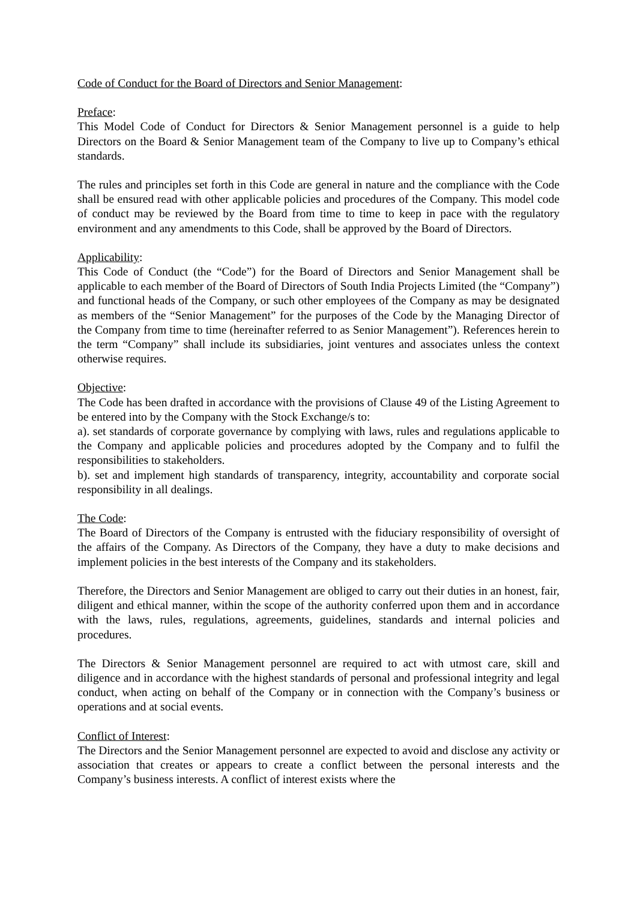Code of Conduct for the Board of Directors and Senior Management:
Preface:
This Model Code of Conduct for Directors & Senior Management personnel is a guide to help Directors on the Board & Senior Management team of the Company to live up to Company’s ethical standards.
The rules and principles set forth in this Code are general in nature and the compliance with the Code shall be ensured read with other applicable policies and procedures of the Company. This model code of conduct may be reviewed by the Board from time to time to keep in pace with the regulatory environment and any amendments to this Code, shall be approved by the Board of Directors.
Applicability:
This Code of Conduct (the “Code”) for the Board of Directors and Senior Management shall be applicable to each member of the Board of Directors of South India Projects Limited (the “Company”) and functional heads of the Company, or such other employees of the Company as may be designated as members of the “Senior Management” for the purposes of the Code by the Managing Director of the Company from time to time (hereinafter referred to as Senior Management”). References herein to the term “Company” shall include its subsidiaries, joint ventures and associates unless the context otherwise requires.
Objective:
The Code has been drafted in accordance with the provisions of Clause 49 of the Listing Agreement to be entered into by the Company with the Stock Exchange/s to:
a). set standards of corporate governance by complying with laws, rules and regulations applicable to the Company and applicable policies and procedures adopted by the Company and to fulfil the responsibilities to stakeholders.
b). set and implement high standards of transparency, integrity, accountability and corporate social responsibility in all dealings.
The Code:
The Board of Directors of the Company is entrusted with the fiduciary responsibility of oversight of the affairs of the Company. As Directors of the Company, they have a duty to make decisions and implement policies in the best interests of the Company and its stakeholders.
Therefore, the Directors and Senior Management are obliged to carry out their duties in an honest, fair, diligent and ethical manner, within the scope of the authority conferred upon them and in accordance with the laws, rules, regulations, agreements, guidelines, standards and internal policies and procedures.
The Directors & Senior Management personnel are required to act with utmost care, skill and diligence and in accordance with the highest standards of personal and professional integrity and legal conduct, when acting on behalf of the Company or in connection with the Company’s business or operations and at social events.
Conflict of Interest:
The Directors and the Senior Management personnel are expected to avoid and disclose any activity or association that creates or appears to create a conflict between the personal interests and the Company’s business interests. A conflict of interest exists where the